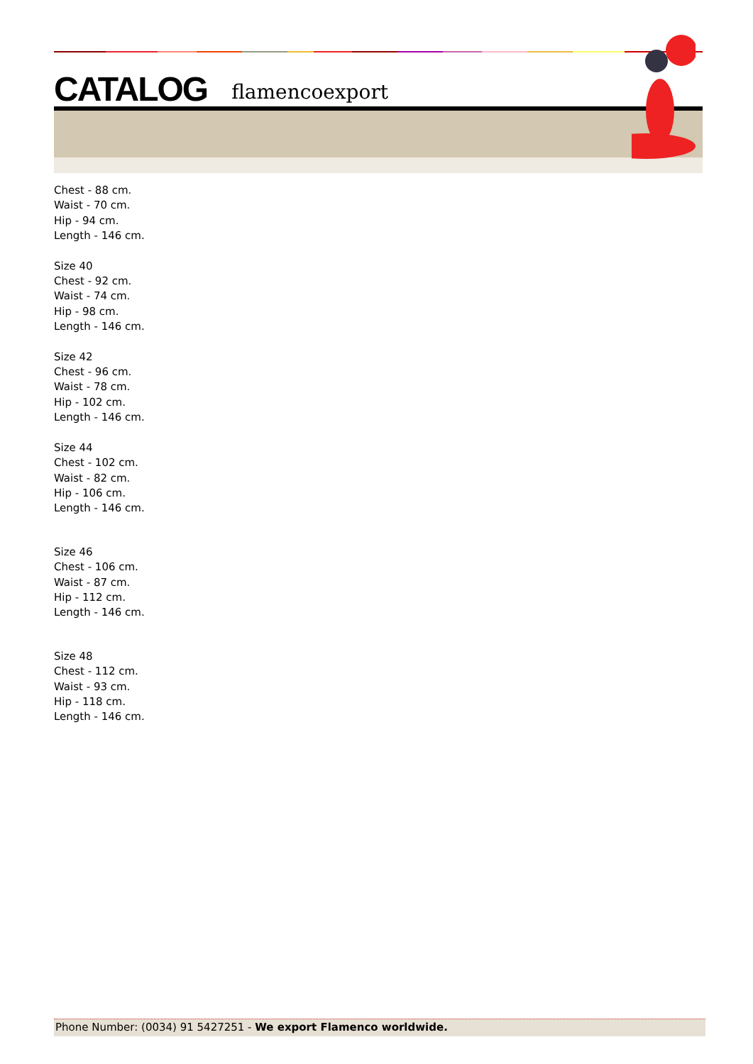CATALOG flamencoexport
Chest - 88 cm.
Waist - 70 cm.
Hip - 94 cm.
Length - 146 cm.
Size 40
Chest - 92 cm.
Waist - 74 cm.
Hip - 98 cm.
Length - 146 cm.
Size 42
Chest - 96 cm.
Waist - 78 cm.
Hip - 102 cm.
Length - 146 cm.
Size 44
Chest - 102 cm.
Waist - 82 cm.
Hip - 106 cm.
Length - 146 cm.
Size 46
Chest - 106 cm.
Waist - 87 cm.
Hip - 112 cm.
Length - 146 cm.
Size 48
Chest - 112 cm.
Waist - 93 cm.
Hip - 118 cm.
Length - 146 cm.
Phone Number: (0034) 91 5427251 - We export Flamenco worldwide.